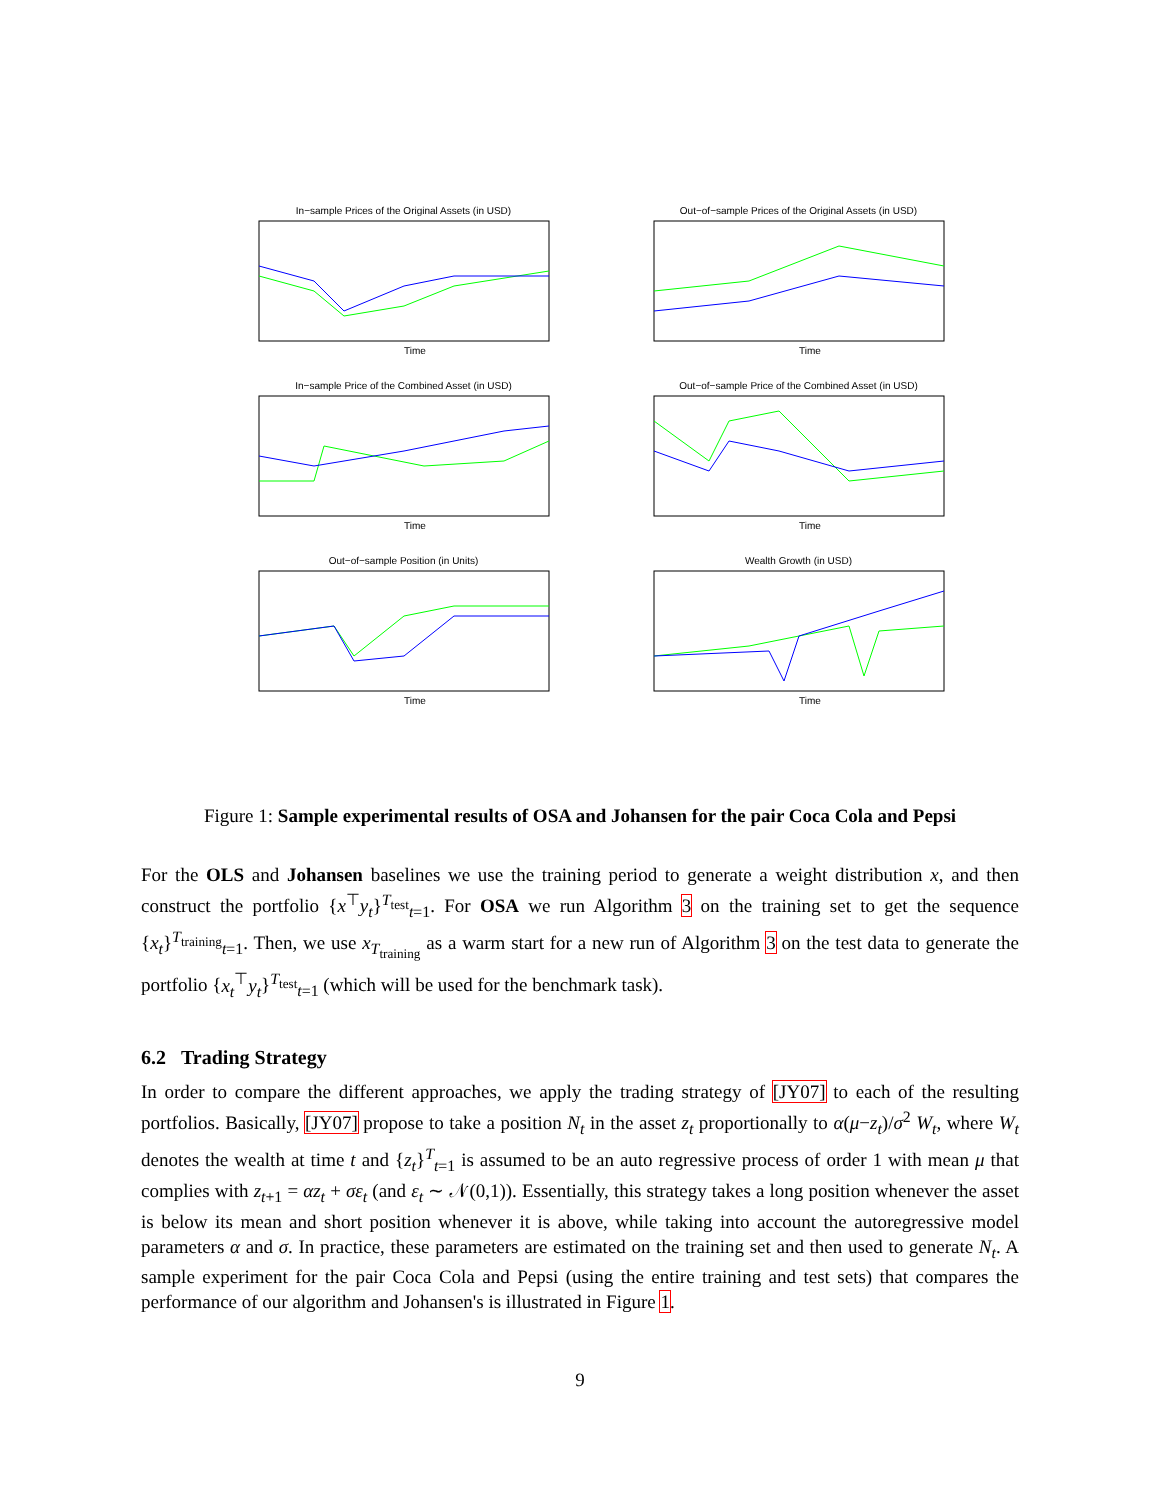In−sample Prices of the Original Assets (in USD)
Time
Out−of−sample Prices of the Original Assets (in USD)
Time
In−sample Price of the Combined Asset (in USD)
Time
Out−of−sample Price of the Combined Asset (in USD)
Time
Out−of−sample Position (in Units)
Time
Wealth Growth (in USD)
Time
Figure 1: Sample experimental results of OSA and Johansen for the pair Coca Cola and Pepsi
For the OLS and Johansen baselines we use the training period to generate a weight distribution x, and then construct the portfolio {x<sup>⊤</sup>y<sub>t</sub>}<sup>T<sub>test</sub></sup><sub>t=1</sub>. For OSA we run Algorithm 3 on the training set to get the sequence {x<sub>t</sub>}<sup>T<sub>training</sub></sup><sub>t=1</sub>. Then, we use x<sub>T<sub>training</sub></sub> as a warm start for a new run of Algorithm 3 on the test data to generate the portfolio {x<sub>t</sub><sup>⊤</sup>y<sub>t</sub>}<sup>T<sub>test</sub></sup><sub>t=1</sub> (which will be used for the benchmark task).
6.2 Trading Strategy
In order to compare the different approaches, we apply the trading strategy of [JY07] to each of the resulting portfolios. Basically, [JY07] propose to take a position N<sub>t</sub> in the asset z<sub>t</sub> proportionally to α(μ−z<sub>t</sub>)/σ<sup>2</sup> W<sub>t</sub>, where W<sub>t</sub> denotes the wealth at time t and {z<sub>t</sub>}<sup>T</sup><sub>t=1</sub> is assumed to be an auto regressive process of order 1 with mean μ that complies with z<sub>t+1</sub> = αz<sub>t</sub> + σε<sub>t</sub> (and ε<sub>t</sub> ∼ 𝒩(0,1)). Essentially, this strategy takes a long position whenever the asset is below its mean and short position whenever it is above, while taking into account the autoregressive model parameters α and σ. In practice, these parameters are estimated on the training set and then used to generate N<sub>t</sub>. A sample experiment for the pair Coca Cola and Pepsi (using the entire training and test sets) that compares the performance of our algorithm and Johansen's is illustrated in Figure 1.
9